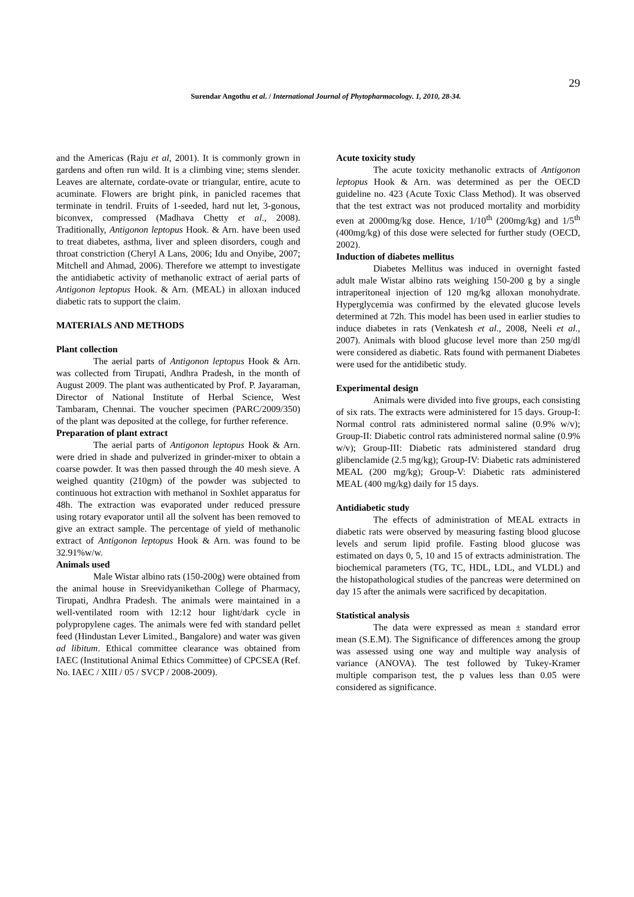29
Surendar Angothu et al. / International Journal of Phytopharmacology. 1, 2010, 28-34.
and the Americas (Raju et al, 2001). It is commonly grown in gardens and often run wild. It is a climbing vine; stems slender. Leaves are alternate, cordate-ovate or triangular, entire, acute to acuminate. Flowers are bright pink, in panicled racemes that terminate in tendril. Fruits of 1-seeded, hard nut let, 3-gonous, biconvex, compressed (Madhava Chetty et al., 2008). Traditionally, Antigonon leptopus Hook. & Arn. have been used to treat diabetes, asthma, liver and spleen disorders, cough and throat constriction (Cheryl A Lans, 2006; Idu and Onyibe, 2007; Mitchell and Ahmad, 2006). Therefore we attempt to investigate the antidiabetic activity of methanolic extract of aerial parts of Antigonon leptopus Hook. & Arn. (MEAL) in alloxan induced diabetic rats to support the claim.
MATERIALS AND METHODS
Plant collection
The aerial parts of Antigonon leptopus Hook & Arn. was collected from Tirupati, Andhra Pradesh, in the month of August 2009. The plant was authenticated by Prof. P. Jayaraman, Director of National Institute of Herbal Science, West Tambaram, Chennai. The voucher specimen (PARC/2009/350) of the plant was deposited at the college, for further reference.
Preparation of plant extract
The aerial parts of Antigonon leptopus Hook & Arn. were dried in shade and pulverized in grinder-mixer to obtain a coarse powder. It was then passed through the 40 mesh sieve. A weighed quantity (210gm) of the powder was subjected to continuous hot extraction with methanol in Soxhlet apparatus for 48h. The extraction was evaporated under reduced pressure using rotary evaporator until all the solvent has been removed to give an extract sample. The percentage of yield of methanolic extract of Antigonon leptopus Hook & Arn. was found to be 32.91%w/w.
Animals used
Male Wistar albino rats (150-200g) were obtained from the animal house in Sreevidyanikethan College of Pharmacy, Tirupati, Andhra Pradesh. The animals were maintained in a well-ventilated room with 12:12 hour light/dark cycle in polypropylene cages. The animals were fed with standard pellet feed (Hindustan Lever Limited., Bangalore) and water was given ad libitum. Ethical committee clearance was obtained from IAEC (Institutional Animal Ethics Committee) of CPCSEA (Ref. No. IAEC / XIII / 05 / SVCP / 2008-2009).
Acute toxicity study
The acute toxicity methanolic extracts of Antigonon leptopus Hook & Arn. was determined as per the OECD guideline no. 423 (Acute Toxic Class Method). It was observed that the test extract was not produced mortality and morbidity even at 2000mg/kg dose. Hence, 1/10<sup>th</sup> (200mg/kg) and 1/5<sup>th</sup> (400mg/kg) of this dose were selected for further study (OECD, 2002).
Induction of diabetes mellitus
Diabetes Mellitus was induced in overnight fasted adult male Wistar albino rats weighing 150-200 g by a single intraperitoneal injection of 120 mg/kg alloxan monohydrate. Hyperglycemia was confirmed by the elevated glucose levels determined at 72h. This model has been used in earlier studies to induce diabetes in rats (Venkatesh et al., 2008, Neeli et al., 2007). Animals with blood glucose level more than 250 mg/dl were considered as diabetic. Rats found with permanent Diabetes were used for the antidibetic study.
Experimental design
Animals were divided into five groups, each consisting of six rats. The extracts were administered for 15 days. Group-I: Normal control rats administered normal saline (0.9% w/v); Group-II: Diabetic control rats administered normal saline (0.9% w/v); Group-III: Diabetic rats administered standard drug glibenclamide (2.5 mg/kg); Group-IV: Diabetic rats administered MEAL (200 mg/kg); Group-V: Diabetic rats administered MEAL (400 mg/kg) daily for 15 days.
Antidiabetic study
The effects of administration of MEAL extracts in diabetic rats were observed by measuring fasting blood glucose levels and serum lipid profile. Fasting blood glucose was estimated on days 0, 5, 10 and 15 of extracts administration. The biochemical parameters (TG, TC, HDL, LDL, and VLDL) and the histopathological studies of the pancreas were determined on day 15 after the animals were sacrificed by decapitation.
Statistical analysis
The data were expressed as mean ± standard error mean (S.E.M). The Significance of differences among the group was assessed using one way and multiple way analysis of variance (ANOVA). The test followed by Tukey-Kramer multiple comparison test, the p values less than 0.05 were considered as significance.